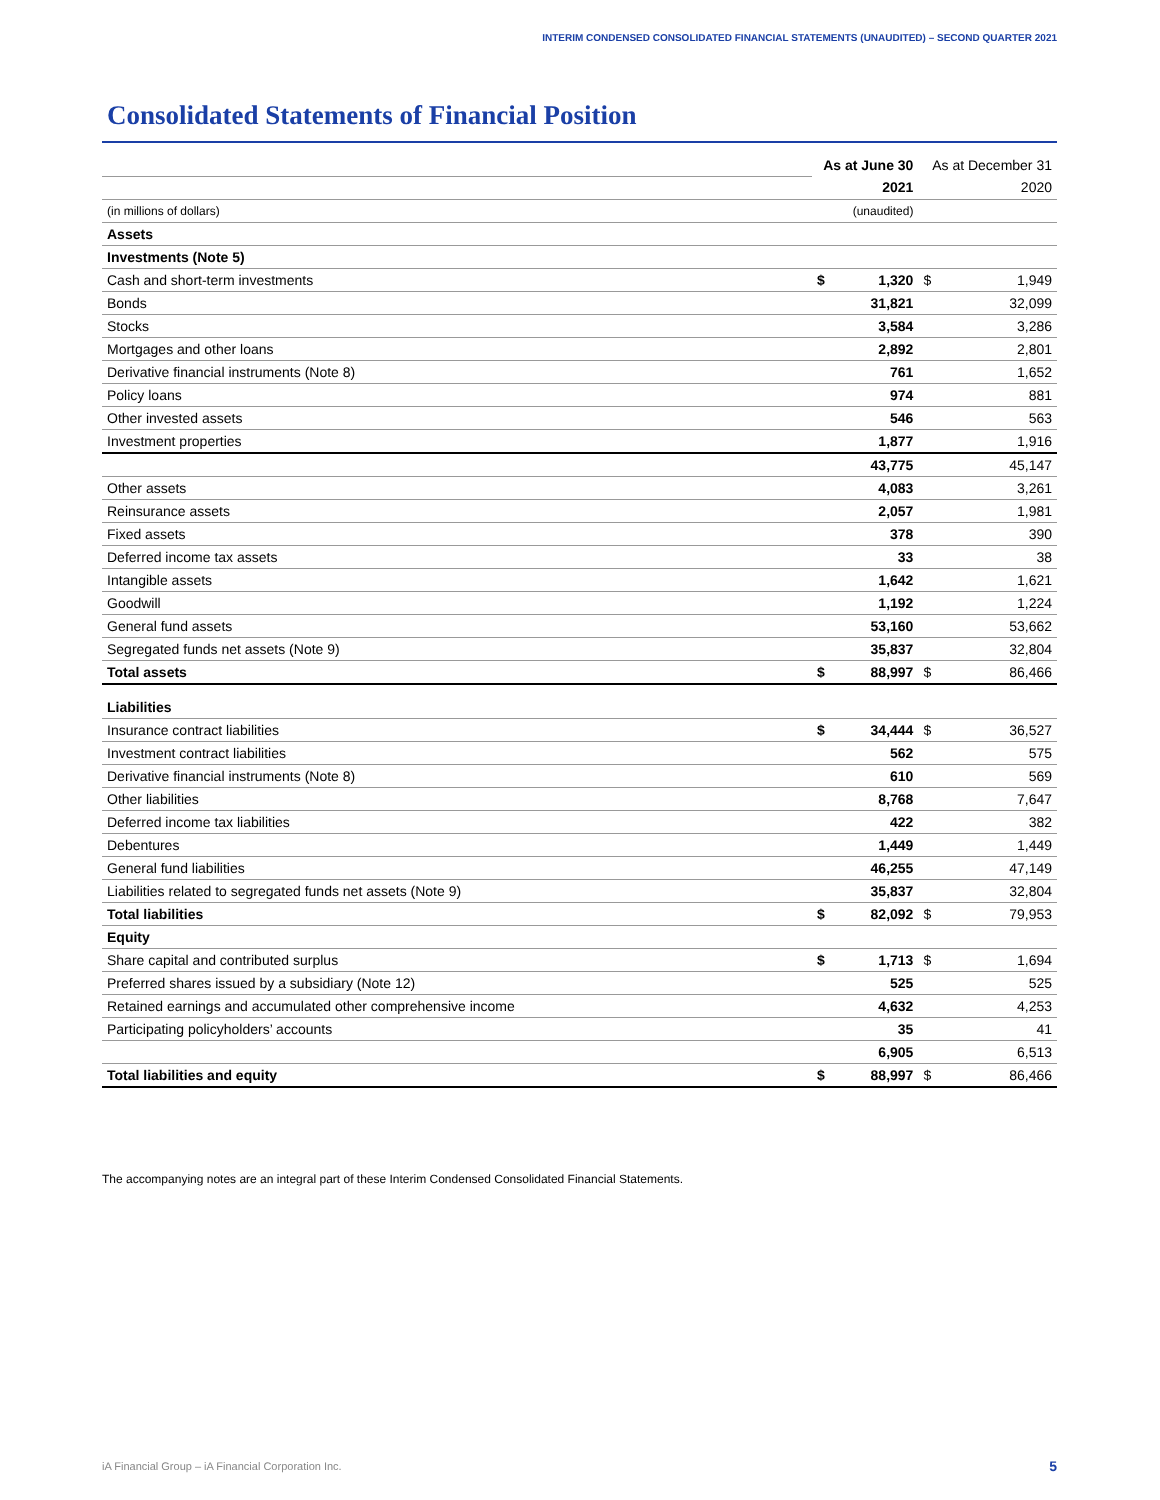INTERIM CONDENSED CONSOLIDATED FINANCIAL STATEMENTS (UNAUDITED) – SECOND QUARTER 2021
Consolidated Statements of Financial Position
| | As at June 30 | | As at December 31 | |
| | 2021 | | 2020 | |
| (in millions of dollars) | (unaudited) | | | |
| Assets | | | | |
| Investments (Note 5) | | | | |
| Cash and short-term investments | $ | 1,320 | $ | 1,949 |
| Bonds | | 31,821 | | 32,099 |
| Stocks | | 3,584 | | 3,286 |
| Mortgages and other loans | | 2,892 | | 2,801 |
| Derivative financial instruments (Note 8) | | 761 | | 1,652 |
| Policy loans | | 974 | | 881 |
| Other invested assets | | 546 | | 563 |
| Investment properties | | 1,877 | | 1,916 |
| | | 43,775 | | 45,147 |
| Other assets | | 4,083 | | 3,261 |
| Reinsurance assets | | 2,057 | | 1,981 |
| Fixed assets | | 378 | | 390 |
| Deferred income tax assets | | 33 | | 38 |
| Intangible assets | | 1,642 | | 1,621 |
| Goodwill | | 1,192 | | 1,224 |
| General fund assets | | 53,160 | | 53,662 |
| Segregated funds net assets (Note 9) | | 35,837 | | 32,804 |
| Total assets | $ | 88,997 | $ | 86,466 |
| Liabilities | | | | |
| Insurance contract liabilities | $ | 34,444 | $ | 36,527 |
| Investment contract liabilities | | 562 | | 575 |
| Derivative financial instruments (Note 8) | | 610 | | 569 |
| Other liabilities | | 8,768 | | 7,647 |
| Deferred income tax liabilities | | 422 | | 382 |
| Debentures | | 1,449 | | 1,449 |
| General fund liabilities | | 46,255 | | 47,149 |
| Liabilities related to segregated funds net assets (Note 9) | | 35,837 | | 32,804 |
| Total liabilities | $ | 82,092 | $ | 79,953 |
| Equity | | | | |
| Share capital and contributed surplus | $ | 1,713 | $ | 1,694 |
| Preferred shares issued by a subsidiary (Note 12) | | 525 | | 525 |
| Retained earnings and accumulated other comprehensive income | | 4,632 | | 4,253 |
| Participating policyholders’ accounts | | 35 | | 41 |
| | | 6,905 | | 6,513 |
| Total liabilities and equity | $ | 88,997 | $ | 86,466 |
The accompanying notes are an integral part of these Interim Condensed Consolidated Financial Statements.
iA Financial Group – iA Financial Corporation Inc.
5